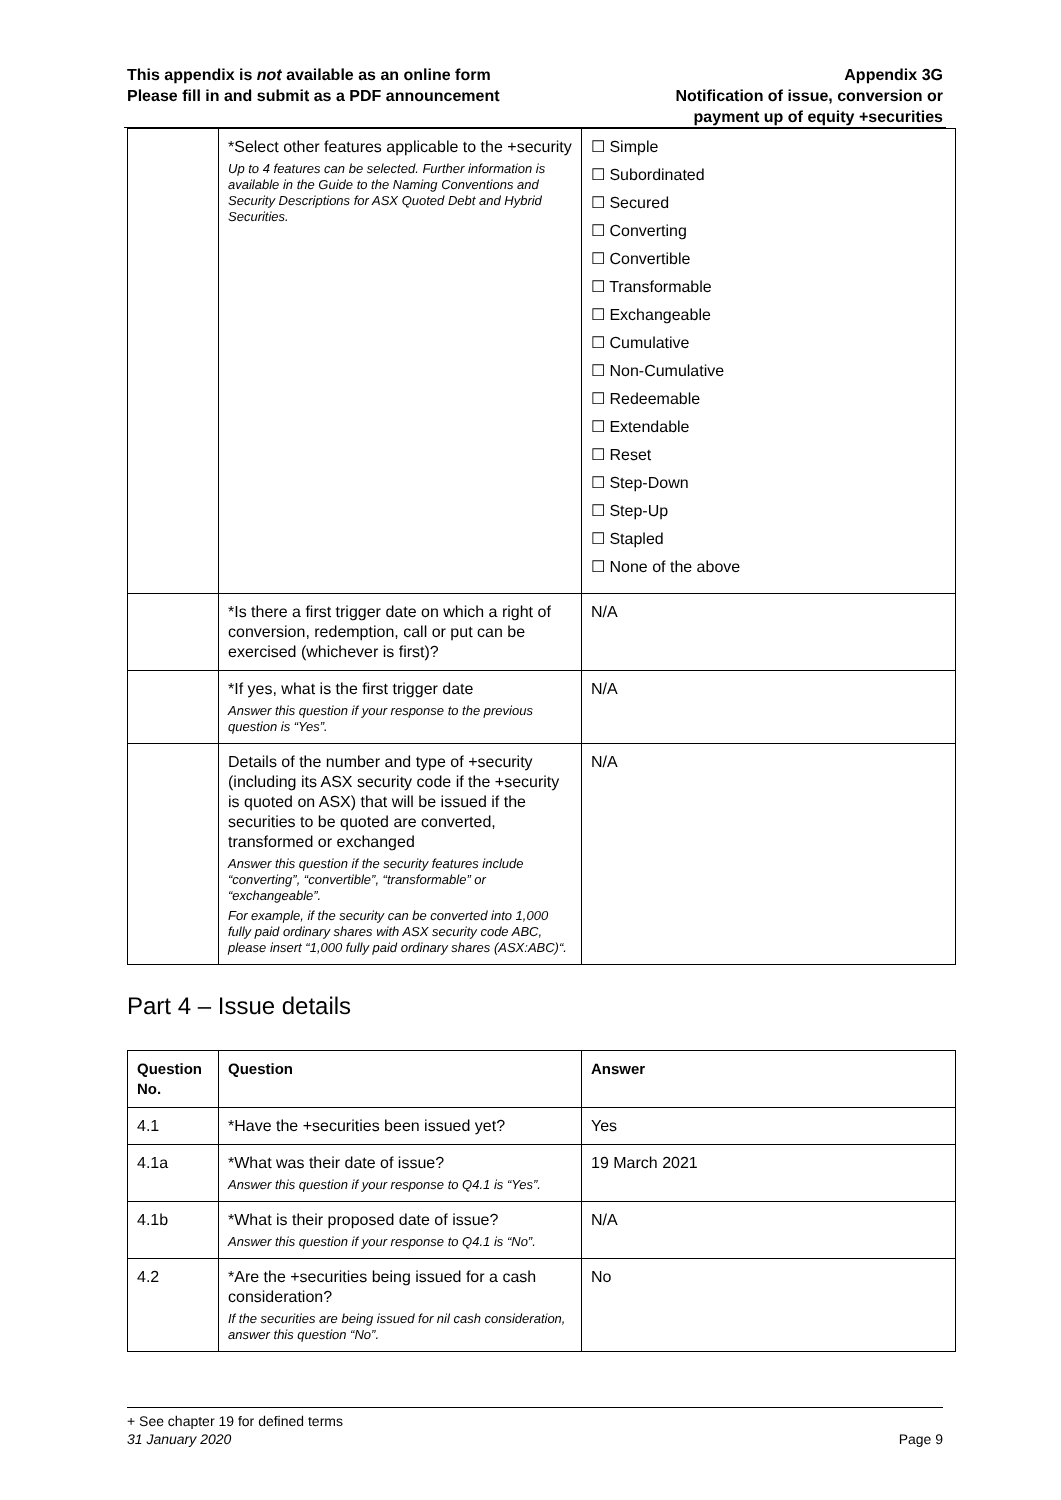This appendix is not available as an online form
Please fill in and submit as a PDF announcement
Appendix 3G
Notification of issue, conversion or
payment up of equity +securities
| | *Select other features applicable to the +security Up to 4 features can be selected. Further information is available in the Guide to the Naming Conventions and Security Descriptions for ASX Quoted Debt and Hybrid Securities. | ☐ Simple ☐ Subordinated ☐ Secured ☐ Converting ☐ Convertible ☐ Transformable ☐ Exchangeable ☐ Cumulative ☐ Non-Cumulative ☐ Redeemable ☐ Extendable ☐ Reset ☐ Step-Down ☐ Step-Up ☐ Stapled ☐ None of the above |
| | *Is there a first trigger date on which a right of conversion, redemption, call or put can be exercised (whichever is first)? | N/A |
| | *If yes, what is the first trigger date Answer this question if your response to the previous question is “Yes”. | N/A |
| | Details of the number and type of +security (including its ASX security code if the +security is quoted on ASX) that will be issued if the securities to be quoted are converted, transformed or exchanged Answer this question if the security features include “converting”, “convertible”, “transformable” or “exchangeable”. For example, if the security can be converted into 1,000 fully paid ordinary shares with ASX security code ABC, please insert “1,000 fully paid ordinary shares (ASX:ABC)“. | N/A |
Part 4 – Issue details
| Question No. | Question | Answer |
| --- | --- | --- |
| 4.1 | *Have the +securities been issued yet? | Yes |
| 4.1a | *What was their date of issue? Answer this question if your response to Q4.1 is “Yes”. | 19 March 2021 |
| 4.1b | *What is their proposed date of issue? Answer this question if your response to Q4.1 is “No”. | N/A |
| 4.2 | *Are the +securities being issued for a cash consideration? If the securities are being issued for nil cash consideration, answer this question “No”. | No |
+ See chapter 19 for defined terms
31 January 2020 Page 9